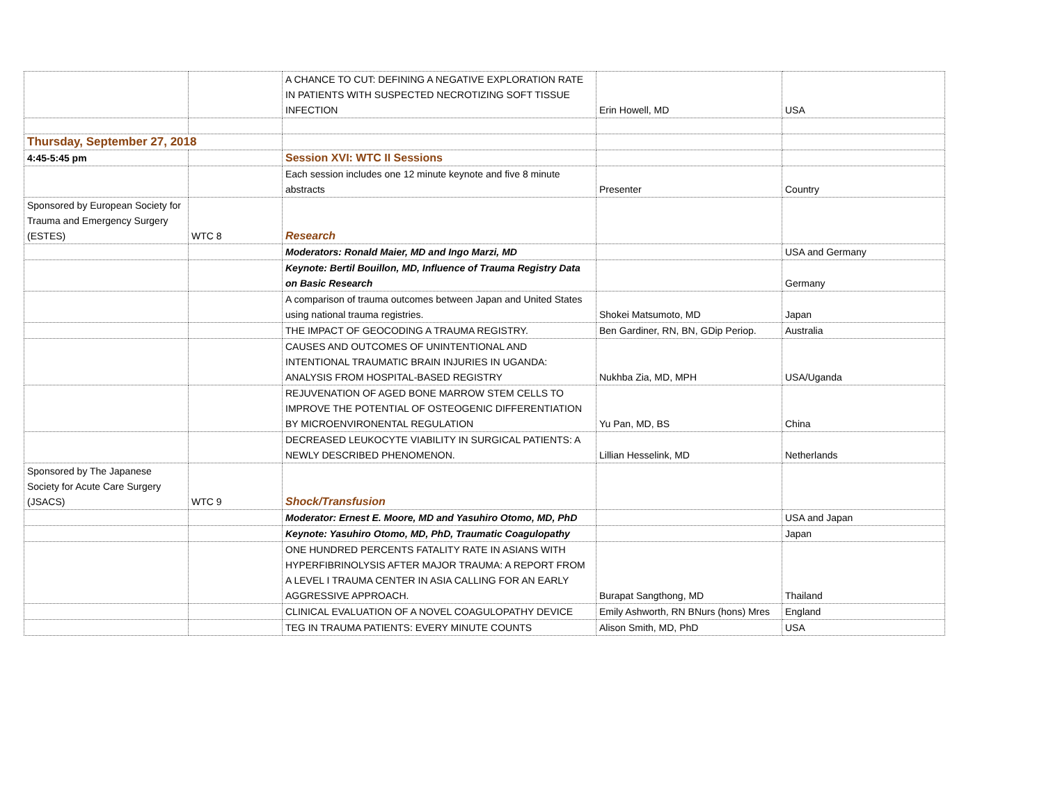| | | A CHANCE TO CUT: DEFINING A NEGATIVE EXPLORATION RATE IN PATIENTS WITH SUSPECTED NECROTIZING SOFT TISSUE INFECTION | Erin Howell, MD | USA |
| Thursday, September 27, 2018 | | | | |
| 4:45-5:45 pm | | Session XVI: WTC II Sessions | | |
| | | Each session includes one 12 minute keynote and five 8 minute abstracts | Presenter | Country |
| Sponsored by European Society for Trauma and Emergency Surgery (ESTES) | WTC 8 | Research | | |
| | | Moderators: Ronald Maier, MD and Ingo Marzi, MD | | USA and Germany |
| | | Keynote: Bertil Bouillon, MD, Influence of Trauma Registry Data on Basic Research | | Germany |
| | | A comparison of trauma outcomes between Japan and United States using national trauma registries. | Shokei Matsumoto, MD | Japan |
| | | THE IMPACT OF GEOCODING A TRAUMA REGISTRY. | Ben Gardiner, RN, BN, GDip Periop. | Australia |
| | | CAUSES AND OUTCOMES OF UNINTENTIONAL AND INTENTIONAL TRAUMATIC BRAIN INJURIES IN UGANDA: ANALYSIS FROM HOSPITAL-BASED REGISTRY | Nukhba Zia, MD, MPH | USA/Uganda |
| | | REJUVENATION OF AGED BONE MARROW STEM CELLS TO IMPROVE THE POTENTIAL OF OSTEOGENIC DIFFERENTIATION BY MICROENVIRONENTAL REGULATION | Yu Pan, MD, BS | China |
| | | DECREASED LEUKOCYTE VIABILITY IN SURGICAL PATIENTS: A NEWLY DESCRIBED PHENOMENON. | Lillian Hesselink, MD | Netherlands |
| Sponsored by The Japanese Society for Acute Care Surgery (JSACS) | WTC 9 | Shock/Transfusion | | |
| | | Moderator: Ernest E. Moore, MD and Yasuhiro Otomo, MD, PhD | | USA and Japan |
| | | Keynote: Yasuhiro Otomo, MD, PhD, Traumatic Coagulopathy | | Japan |
| | | ONE HUNDRED PERCENTS FATALITY RATE IN ASIANS WITH HYPERFIBRINOLYSIS AFTER MAJOR TRAUMA: A REPORT FROM A LEVEL I TRAUMA CENTER IN ASIA CALLING FOR AN EARLY AGGRESSIVE APPROACH. | Burapat Sangthong, MD | Thailand |
| | | CLINICAL EVALUATION OF A NOVEL COAGULOPATHY DEVICE | Emily Ashworth, RN BNurs (hons) Mres | England |
| | | TEG IN TRAUMA PATIENTS: EVERY MINUTE COUNTS | Alison Smith, MD, PhD | USA |